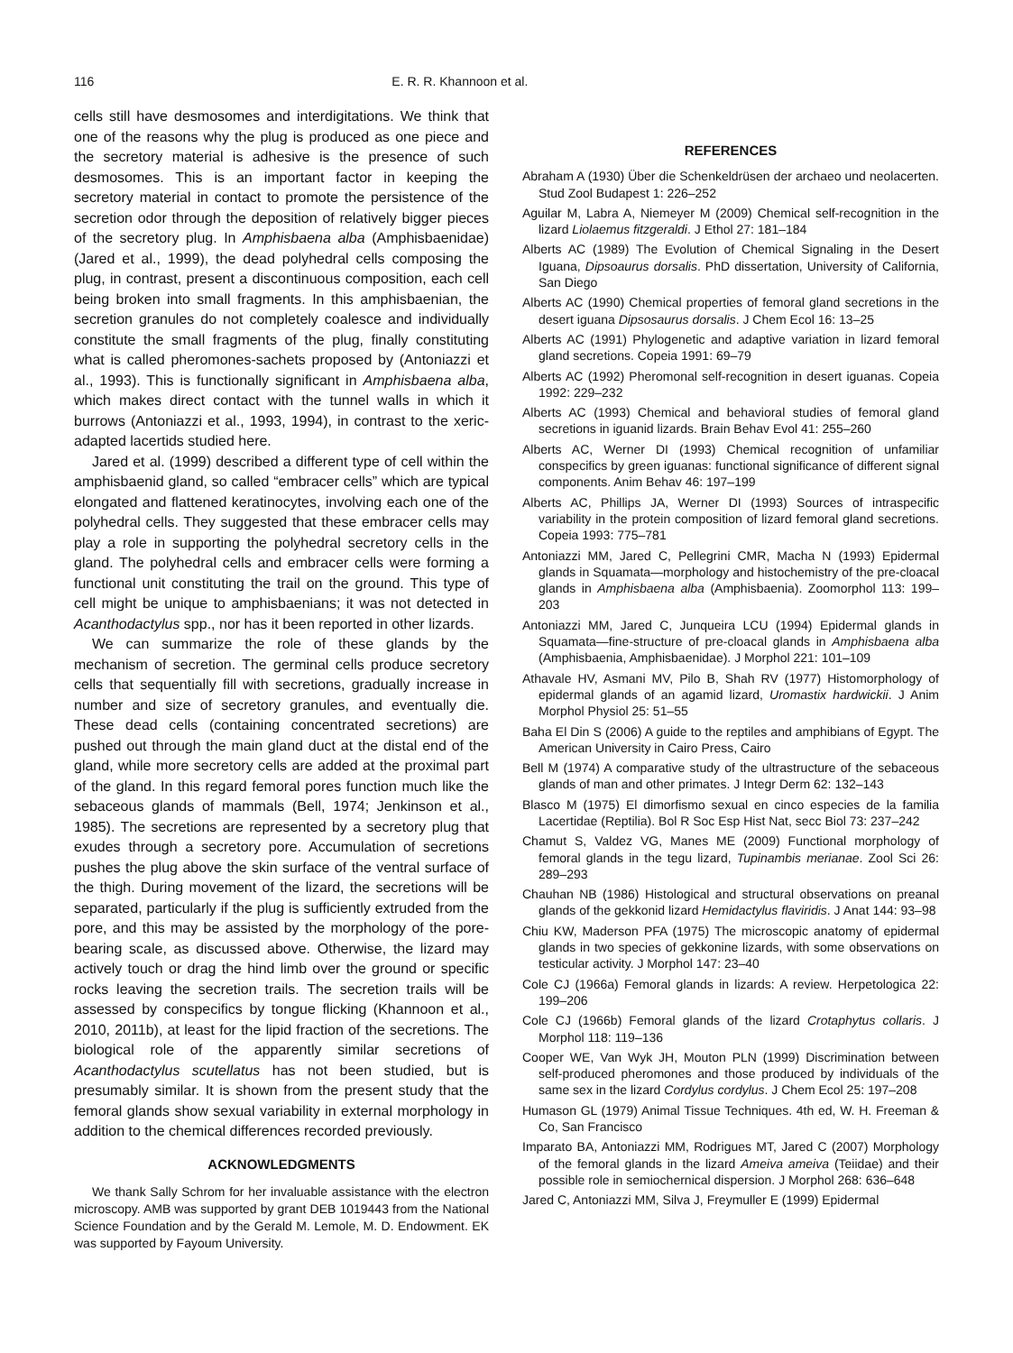116 E. R. R. Khannoon et al.
cells still have desmosomes and interdigitations. We think that one of the reasons why the plug is produced as one piece and the secretory material is adhesive is the presence of such desmosomes. This is an important factor in keeping the secretory material in contact to promote the persistence of the secretion odor through the deposition of relatively bigger pieces of the secretory plug. In Amphisbaena alba (Amphisbaenidae) (Jared et al., 1999), the dead polyhedral cells composing the plug, in contrast, present a discontinuous composition, each cell being broken into small fragments. In this amphisbaenian, the secretion granules do not completely coalesce and individually constitute the small fragments of the plug, finally constituting what is called pheromones-sachets proposed by (Antoniazzi et al., 1993). This is functionally significant in Amphisbaena alba, which makes direct contact with the tunnel walls in which it burrows (Antoniazzi et al., 1993, 1994), in contrast to the xeric-adapted lacertids studied here.
Jared et al. (1999) described a different type of cell within the amphisbaenid gland, so called “embracer cells” which are typical elongated and flattened keratinocytes, involving each one of the polyhedral cells. They suggested that these embracer cells may play a role in supporting the polyhedral secretory cells in the gland. The polyhedral cells and embracer cells were forming a functional unit constituting the trail on the ground. This type of cell might be unique to amphisbaenians; it was not detected in Acanthodactylus spp., nor has it been reported in other lizards.
We can summarize the role of these glands by the mechanism of secretion. The germinal cells produce secretory cells that sequentially fill with secretions, gradually increase in number and size of secretory granules, and eventually die. These dead cells (containing concentrated secretions) are pushed out through the main gland duct at the distal end of the gland, while more secretory cells are added at the proximal part of the gland. In this regard femoral pores function much like the sebaceous glands of mammals (Bell, 1974; Jenkinson et al., 1985). The secretions are represented by a secretory plug that exudes through a secretory pore. Accumulation of secretions pushes the plug above the skin surface of the ventral surface of the thigh. During movement of the lizard, the secretions will be separated, particularly if the plug is sufficiently extruded from the pore, and this may be assisted by the morphology of the pore-bearing scale, as discussed above. Otherwise, the lizard may actively touch or drag the hind limb over the ground or specific rocks leaving the secretion trails. The secretion trails will be assessed by conspecifics by tongue flicking (Khannoon et al., 2010, 2011b), at least for the lipid fraction of the secretions. The biological role of the apparently similar secretions of Acanthodactylus scutellatus has not been studied, but is presumably similar. It is shown from the present study that the femoral glands show sexual variability in external morphology in addition to the chemical differences recorded previously.
ACKNOWLEDGMENTS
We thank Sally Schrom for her invaluable assistance with the electron microscopy. AMB was supported by grant DEB 1019443 from the National Science Foundation and by the Gerald M. Lemole, M. D. Endowment. EK was supported by Fayoum University.
REFERENCES
Abraham A (1930) Über die Schenkeldrüsen der archaeo und neolacerten. Stud Zool Budapest 1: 226–252
Aguilar M, Labra A, Niemeyer M (2009) Chemical self-recognition in the lizard Liolaemus fitzgeraldi. J Ethol 27: 181–184
Alberts AC (1989) The Evolution of Chemical Signaling in the Desert Iguana, Dipsoaurus dorsalis. PhD dissertation, University of California, San Diego
Alberts AC (1990) Chemical properties of femoral gland secretions in the desert iguana Dipsosaurus dorsalis. J Chem Ecol 16: 13–25
Alberts AC (1991) Phylogenetic and adaptive variation in lizard femoral gland secretions. Copeia 1991: 69–79
Alberts AC (1992) Pheromonal self-recognition in desert iguanas. Copeia 1992: 229–232
Alberts AC (1993) Chemical and behavioral studies of femoral gland secretions in iguanid lizards. Brain Behav Evol 41: 255–260
Alberts AC, Werner DI (1993) Chemical recognition of unfamiliar conspecifics by green iguanas: functional significance of different signal components. Anim Behav 46: 197–199
Alberts AC, Phillips JA, Werner DI (1993) Sources of intraspecific variability in the protein composition of lizard femoral gland secretions. Copeia 1993: 775–781
Antoniazzi MM, Jared C, Pellegrini CMR, Macha N (1993) Epidermal glands in Squamata—morphology and histochemistry of the pre-cloacal glands in Amphisbaena alba (Amphisbaenia). Zoomorphol 113: 199–203
Antoniazzi MM, Jared C, Junqueira LCU (1994) Epidermal glands in Squamata—fine-structure of pre-cloacal glands in Amphisbaena alba (Amphisbaenia, Amphisbaenidae). J Morphol 221: 101–109
Athavale HV, Asmani MV, Pilo B, Shah RV (1977) Histomorphology of epidermal glands of an agamid lizard, Uromastix hardwickii. J Anim Morphol Physiol 25: 51–55
Baha El Din S (2006) A guide to the reptiles and amphibians of Egypt. The American University in Cairo Press, Cairo
Bell M (1974) A comparative study of the ultrastructure of the sebaceous glands of man and other primates. J Integr Derm 62: 132–143
Blasco M (1975) El dimorfismo sexual en cinco especies de la familia Lacertidae (Reptilia). Bol R Soc Esp Hist Nat, secc Biol 73: 237–242
Chamut S, Valdez VG, Manes ME (2009) Functional morphology of femoral glands in the tegu lizard, Tupinambis merianae. Zool Sci 26: 289–293
Chauhan NB (1986) Histological and structural observations on preanal glands of the gekkonid lizard Hemidactylus flaviridis. J Anat 144: 93–98
Chiu KW, Maderson PFA (1975) The microscopic anatomy of epidermal glands in two species of gekkonine lizards, with some observations on testicular activity. J Morphol 147: 23–40
Cole CJ (1966a) Femoral glands in lizards: A review. Herpetologica 22: 199–206
Cole CJ (1966b) Femoral glands of the lizard Crotaphytus collaris. J Morphol 118: 119–136
Cooper WE, Van Wyk JH, Mouton PLN (1999) Discrimination between self-produced pheromones and those produced by individuals of the same sex in the lizard Cordylus cordylus. J Chem Ecol 25: 197–208
Humason GL (1979) Animal Tissue Techniques. 4th ed, W. H. Freeman & Co, San Francisco
Imparato BA, Antoniazzi MM, Rodrigues MT, Jared C (2007) Morphology of the femoral glands in the lizard Ameiva ameiva (Teiidae) and their possible role in semiochernical dispersion. J Morphol 268: 636–648
Jared C, Antoniazzi MM, Silva J, Freymuller E (1999) Epidermal